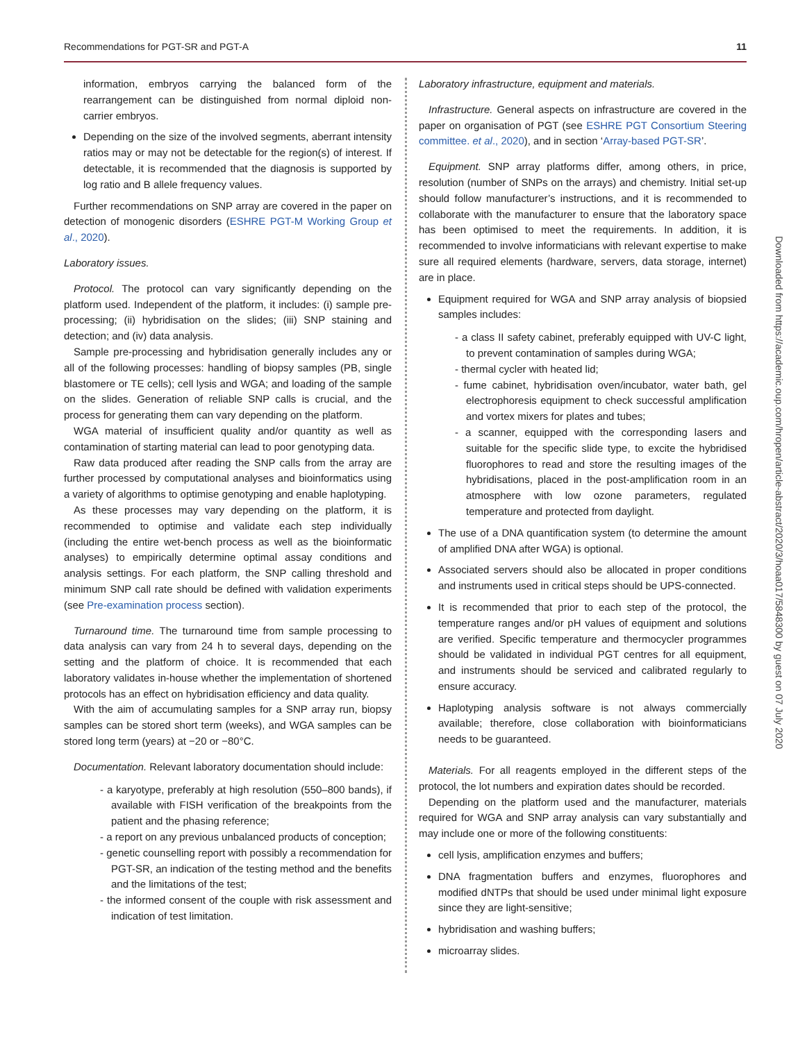Recommendations for PGT-SR and PGT-A 11
Downloaded from https://academic.oup.com/hropen/article-abstract/2020/3/hoaa017/5848300 by guest on 07 July 2020
information, embryos carrying the balanced form of the rearrangement can be distinguished from normal diploid non-carrier embryos.
Depending on the size of the involved segments, aberrant intensity ratios may or may not be detectable for the region(s) of interest. If detectable, it is recommended that the diagnosis is supported by log ratio and B allele frequency values.
Further recommendations on SNP array are covered in the paper on detection of monogenic disorders (ESHRE PGT-M Working Group et al., 2020).
Laboratory issues.
Protocol. The protocol can vary significantly depending on the platform used. Independent of the platform, it includes: (i) sample pre-processing; (ii) hybridisation on the slides; (iii) SNP staining and detection; and (iv) data analysis.
Sample pre-processing and hybridisation generally includes any or all of the following processes: handling of biopsy samples (PB, single blastomere or TE cells); cell lysis and WGA; and loading of the sample on the slides. Generation of reliable SNP calls is crucial, and the process for generating them can vary depending on the platform.
WGA material of insufficient quality and/or quantity as well as contamination of starting material can lead to poor genotyping data.
Raw data produced after reading the SNP calls from the array are further processed by computational analyses and bioinformatics using a variety of algorithms to optimise genotyping and enable haplotyping.
As these processes may vary depending on the platform, it is recommended to optimise and validate each step individually (including the entire wet-bench process as well as the bioinformatic analyses) to empirically determine optimal assay conditions and analysis settings. For each platform, the SNP calling threshold and minimum SNP call rate should be defined with validation experiments (see Pre-examination process section).
Turnaround time. The turnaround time from sample processing to data analysis can vary from 24 h to several days, depending on the setting and the platform of choice. It is recommended that each laboratory validates in-house whether the implementation of shortened protocols has an effect on hybridisation efficiency and data quality.
With the aim of accumulating samples for a SNP array run, biopsy samples can be stored short term (weeks), and WGA samples can be stored long term (years) at −20 or −80°C.
Documentation. Relevant laboratory documentation should include:
- a karyotype, preferably at high resolution (550–800 bands), if available with FISH verification of the breakpoints from the patient and the phasing reference;
- a report on any previous unbalanced products of conception;
- genetic counselling report with possibly a recommendation for PGT-SR, an indication of the testing method and the benefits and the limitations of the test;
- the informed consent of the couple with risk assessment and indication of test limitation.
Laboratory infrastructure, equipment and materials.
Infrastructure. General aspects on infrastructure are covered in the paper on organisation of PGT (see ESHRE PGT Consortium Steering committee. et al., 2020), and in section ‘Array-based PGT-SR’.
Equipment. SNP array platforms differ, among others, in price, resolution (number of SNPs on the arrays) and chemistry. Initial set-up should follow manufacturer’s instructions, and it is recommended to collaborate with the manufacturer to ensure that the laboratory space has been optimised to meet the requirements. In addition, it is recommended to involve informaticians with relevant expertise to make sure all required elements (hardware, servers, data storage, internet) are in place.
Equipment required for WGA and SNP array analysis of biopsied samples includes:
- a class II safety cabinet, preferably equipped with UV-C light, to prevent contamination of samples during WGA;
- thermal cycler with heated lid;
- fume cabinet, hybridisation oven/incubator, water bath, gel electrophoresis equipment to check successful amplification and vortex mixers for plates and tubes;
- a scanner, equipped with the corresponding lasers and suitable for the specific slide type, to excite the hybridised fluorophores to read and store the resulting images of the hybridisations, placed in the post-amplification room in an atmosphere with low ozone parameters, regulated temperature and protected from daylight.
The use of a DNA quantification system (to determine the amount of amplified DNA after WGA) is optional.
Associated servers should also be allocated in proper conditions and instruments used in critical steps should be UPS-connected.
It is recommended that prior to each step of the protocol, the temperature ranges and/or pH values of equipment and solutions are verified. Specific temperature and thermocycler programmes should be validated in individual PGT centres for all equipment, and instruments should be serviced and calibrated regularly to ensure accuracy.
Haplotyping analysis software is not always commercially available; therefore, close collaboration with bioinformaticians needs to be guaranteed.
Materials. For all reagents employed in the different steps of the protocol, the lot numbers and expiration dates should be recorded.
Depending on the platform used and the manufacturer, materials required for WGA and SNP array analysis can vary substantially and may include one or more of the following constituents:
cell lysis, amplification enzymes and buffers;
DNA fragmentation buffers and enzymes, fluorophores and modified dNTPs that should be used under minimal light exposure since they are light-sensitive;
hybridisation and washing buffers;
microarray slides.